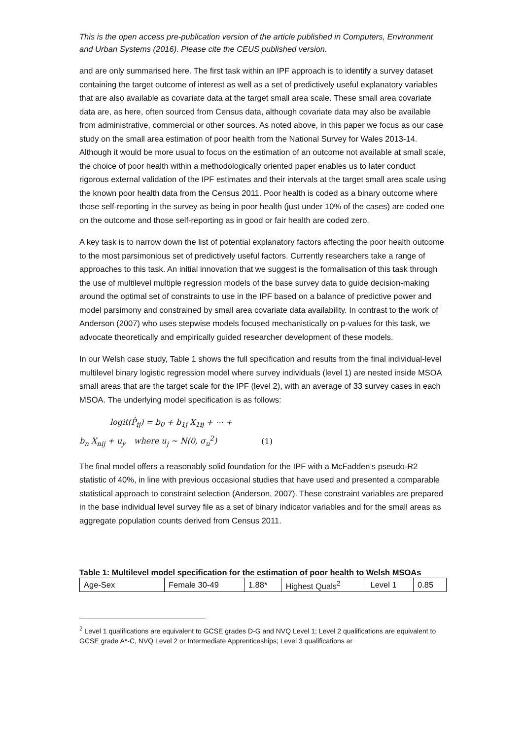This is the open access pre-publication version of the article published in Computers, Environment and Urban Systems (2016). Please cite the CEUS published version.
and are only summarised here. The first task within an IPF approach is to identify a survey dataset containing the target outcome of interest as well as a set of predictively useful explanatory variables that are also available as covariate data at the target small area scale. These small area covariate data are, as here, often sourced from Census data, although covariate data may also be available from administrative, commercial or other sources. As noted above, in this paper we focus as our case study on the small area estimation of poor health from the National Survey for Wales 2013-14. Although it would be more usual to focus on the estimation of an outcome not available at small scale, the choice of poor health within a methodologically oriented paper enables us to later conduct rigorous external validation of the IPF estimates and their intervals at the target small area scale using the known poor health data from the Census 2011. Poor health is coded as a binary outcome where those self-reporting in the survey as being in poor health (just under 10% of the cases) are coded one on the outcome and those self-reporting as in good or fair health are coded zero.
A key task is to narrow down the list of potential explanatory factors affecting the poor health outcome to the most parsimonious set of predictively useful factors. Currently researchers take a range of approaches to this task. An initial innovation that we suggest is the formalisation of this task through the use of multilevel multiple regression models of the base survey data to guide decision-making around the optimal set of constraints to use in the IPF based on a balance of predictive power and model parsimony and constrained by small area covariate data availability. In contrast to the work of Anderson (2007) who uses stepwise models focused mechanistically on p-values for this task, we advocate theoretically and empirically guided researcher development of these models.
In our Welsh case study, Table 1 shows the full specification and results from the final individual-level multilevel binary logistic regression model where survey individuals (level 1) are nested inside MSOA small areas that are the target scale for the IPF (level 2), with an average of 33 survey cases in each MSOA. The underlying model specification is as follows:
logit(P̂<sub>ij</sub>) = b<sub>0</sub> + b<sub>1j</sub> X<sub>1ij</sub> + ⋯ +
b<sub>n</sub> X<sub>nij</sub> + u<sub>j</sub>, where u<sub>j</sub> ~ N(0, σ<sub>u</sub><sup>2</sup>) (1)
The final model offers a reasonably solid foundation for the IPF with a McFadden’s pseudo-R2 statistic of 40%, in line with previous occasional studies that have used and presented a comparable statistical approach to constraint selection (Anderson, 2007). These constraint variables are prepared in the base individual level survey file as a set of binary indicator variables and for the small areas as aggregate population counts derived from Census 2011.
Table 1: Multilevel model specification for the estimation of poor health to Welsh MSOAs
| Age-Sex | Female 30-49 | 1.88* | Highest Quals<sup>2</sup> | Level 1 | 0.85 |
<sup>2</sup> Level 1 qualifications are equivalent to GCSE grades D-G and NVQ Level 1; Level 2 qualifications are equivalent to GCSE grade A*-C, NVQ Level 2 or Intermediate Apprenticeships; Level 3 qualifications ar